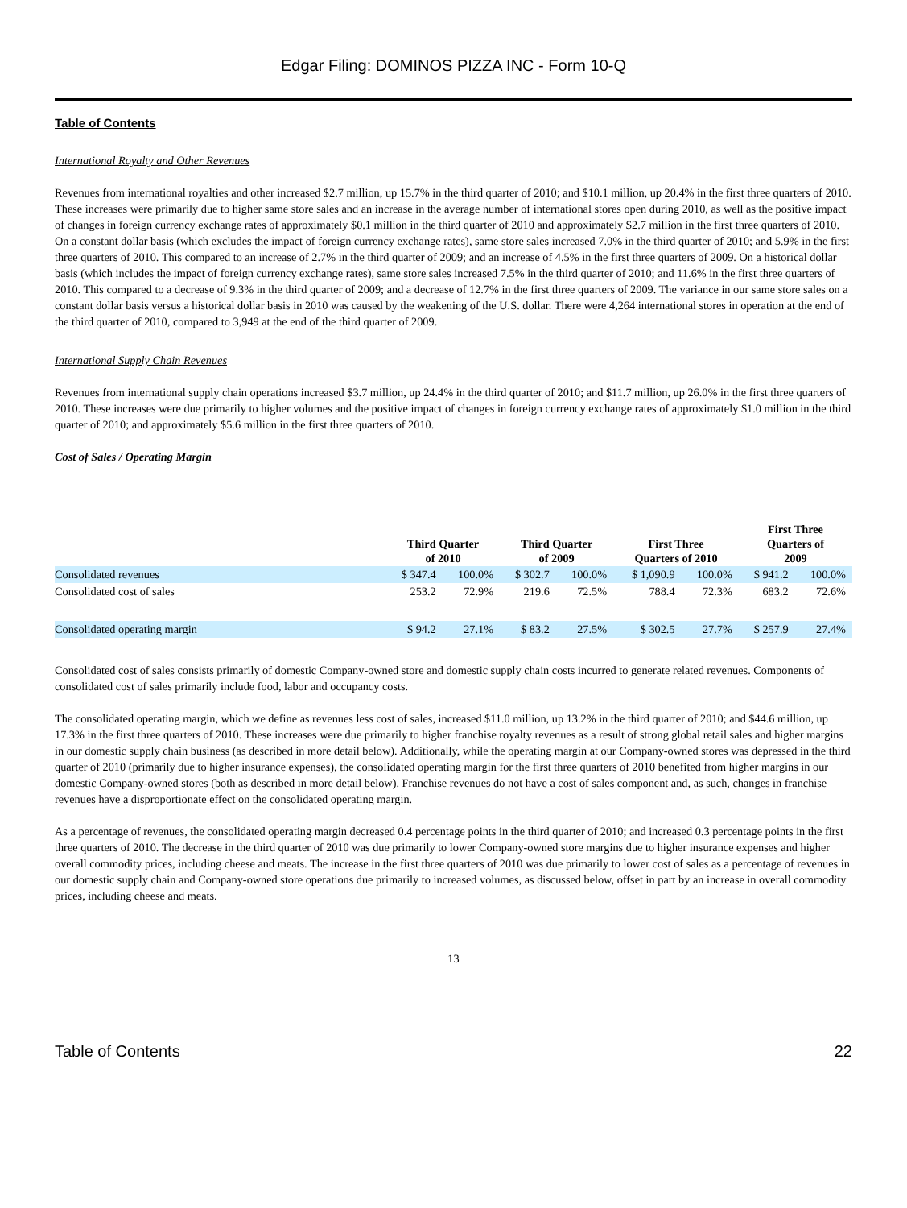Edgar Filing: DOMINOS PIZZA INC - Form 10-Q
Table of Contents
International Royalty and Other Revenues
Revenues from international royalties and other increased $2.7 million, up 15.7% in the third quarter of 2010; and $10.1 million, up 20.4% in the first three quarters of 2010. These increases were primarily due to higher same store sales and an increase in the average number of international stores open during 2010, as well as the positive impact of changes in foreign currency exchange rates of approximately $0.1 million in the third quarter of 2010 and approximately $2.7 million in the first three quarters of 2010. On a constant dollar basis (which excludes the impact of foreign currency exchange rates), same store sales increased 7.0% in the third quarter of 2010; and 5.9% in the first three quarters of 2010. This compared to an increase of 2.7% in the third quarter of 2009; and an increase of 4.5% in the first three quarters of 2009. On a historical dollar basis (which includes the impact of foreign currency exchange rates), same store sales increased 7.5% in the third quarter of 2010; and 11.6% in the first three quarters of 2010. This compared to a decrease of 9.3% in the third quarter of 2009; and a decrease of 12.7% in the first three quarters of 2009. The variance in our same store sales on a constant dollar basis versus a historical dollar basis in 2010 was caused by the weakening of the U.S. dollar. There were 4,264 international stores in operation at the end of the third quarter of 2010, compared to 3,949 at the end of the third quarter of 2009.
International Supply Chain Revenues
Revenues from international supply chain operations increased $3.7 million, up 24.4% in the third quarter of 2010; and $11.7 million, up 26.0% in the first three quarters of 2010. These increases were due primarily to higher volumes and the positive impact of changes in foreign currency exchange rates of approximately $1.0 million in the third quarter of 2010; and approximately $5.6 million in the first three quarters of 2010.
Cost of Sales / Operating Margin
| | Third Quarter of 2010 | | Third Quarter of 2009 | | First Three Quarters of 2010 | | First Three Quarters of 2009 | |
| --- | --- | --- | --- | --- | --- | --- | --- | --- |
| Consolidated revenues | $ 347.4 | 100.0% | $ 302.7 | 100.0% | $ 1,090.9 | 100.0% | $ 941.2 | 100.0% |
| Consolidated cost of sales | 253.2 | 72.9% | 219.6 | 72.5% | 788.4 | 72.3% | 683.2 | 72.6% |
| Consolidated operating margin | $ 94.2 | 27.1% | $ 83.2 | 27.5% | $ 302.5 | 27.7% | $ 257.9 | 27.4% |
Consolidated cost of sales consists primarily of domestic Company-owned store and domestic supply chain costs incurred to generate related revenues. Components of consolidated cost of sales primarily include food, labor and occupancy costs.
The consolidated operating margin, which we define as revenues less cost of sales, increased $11.0 million, up 13.2% in the third quarter of 2010; and $44.6 million, up 17.3% in the first three quarters of 2010. These increases were due primarily to higher franchise royalty revenues as a result of strong global retail sales and higher margins in our domestic supply chain business (as described in more detail below). Additionally, while the operating margin at our Company-owned stores was depressed in the third quarter of 2010 (primarily due to higher insurance expenses), the consolidated operating margin for the first three quarters of 2010 benefited from higher margins in our domestic Company-owned stores (both as described in more detail below). Franchise revenues do not have a cost of sales component and, as such, changes in franchise revenues have a disproportionate effect on the consolidated operating margin.
As a percentage of revenues, the consolidated operating margin decreased 0.4 percentage points in the third quarter of 2010; and increased 0.3 percentage points in the first three quarters of 2010. The decrease in the third quarter of 2010 was due primarily to lower Company-owned store margins due to higher insurance expenses and higher overall commodity prices, including cheese and meats. The increase in the first three quarters of 2010 was due primarily to lower cost of sales as a percentage of revenues in our domestic supply chain and Company-owned store operations due primarily to increased volumes, as discussed below, offset in part by an increase in overall commodity prices, including cheese and meats.
13
Table of Contents 22